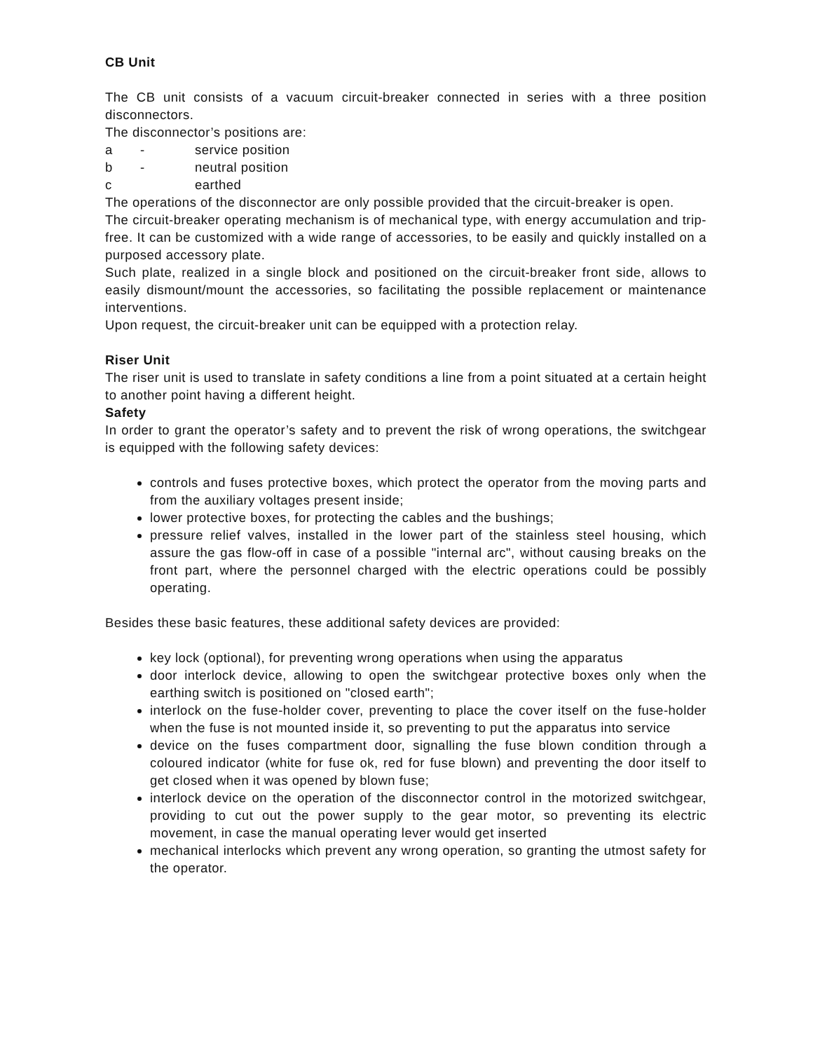CB Unit
The CB unit consists of a vacuum circuit-breaker connected in series with a three position disconnectors.
The disconnector’s positions are:
a - service position
b - neutral position
c earthed
The operations of the disconnector are only possible provided that the circuit-breaker is open.
The circuit-breaker operating mechanism is of mechanical type, with energy accumulation and trip-free. It can be customized with a wide range of accessories, to be easily and quickly installed on a purposed accessory plate.
Such plate, realized in a single block and positioned on the circuit-breaker front side, allows to easily dismount/mount the accessories, so facilitating the possible replacement or maintenance interventions.
Upon request, the circuit-breaker unit can be equipped with a protection relay.
Riser Unit
The riser unit is used to translate in safety conditions a line from a point situated at a certain height to another point having a different height.
Safety
In order to grant the operator’s safety and to prevent the risk of wrong operations, the switchgear is equipped with the following safety devices:
controls and fuses protective boxes, which protect the operator from the moving parts and from the auxiliary voltages present inside;
lower protective boxes, for protecting the cables and the bushings;
pressure relief valves, installed in the lower part of the stainless steel housing, which assure the gas flow-off in case of a possible "internal arc", without causing breaks on the front part, where the personnel charged with the electric operations could be possibly operating.
Besides these basic features, these additional safety devices are provided:
key lock (optional), for preventing wrong operations when using the apparatus
door interlock device, allowing to open the switchgear protective boxes only when the earthing switch is positioned on "closed earth";
interlock on the fuse-holder cover, preventing to place the cover itself on the fuse-holder when the fuse is not mounted inside it, so preventing to put the apparatus into service
device on the fuses compartment door, signalling the fuse blown condition through a coloured indicator (white for fuse ok, red for fuse blown) and preventing the door itself to get closed when it was opened by blown fuse;
interlock device on the operation of the disconnector control in the motorized switchgear, providing to cut out the power supply to the gear motor, so preventing its electric movement, in case the manual operating lever would get inserted
mechanical interlocks which prevent any wrong operation, so granting the utmost safety for the operator.